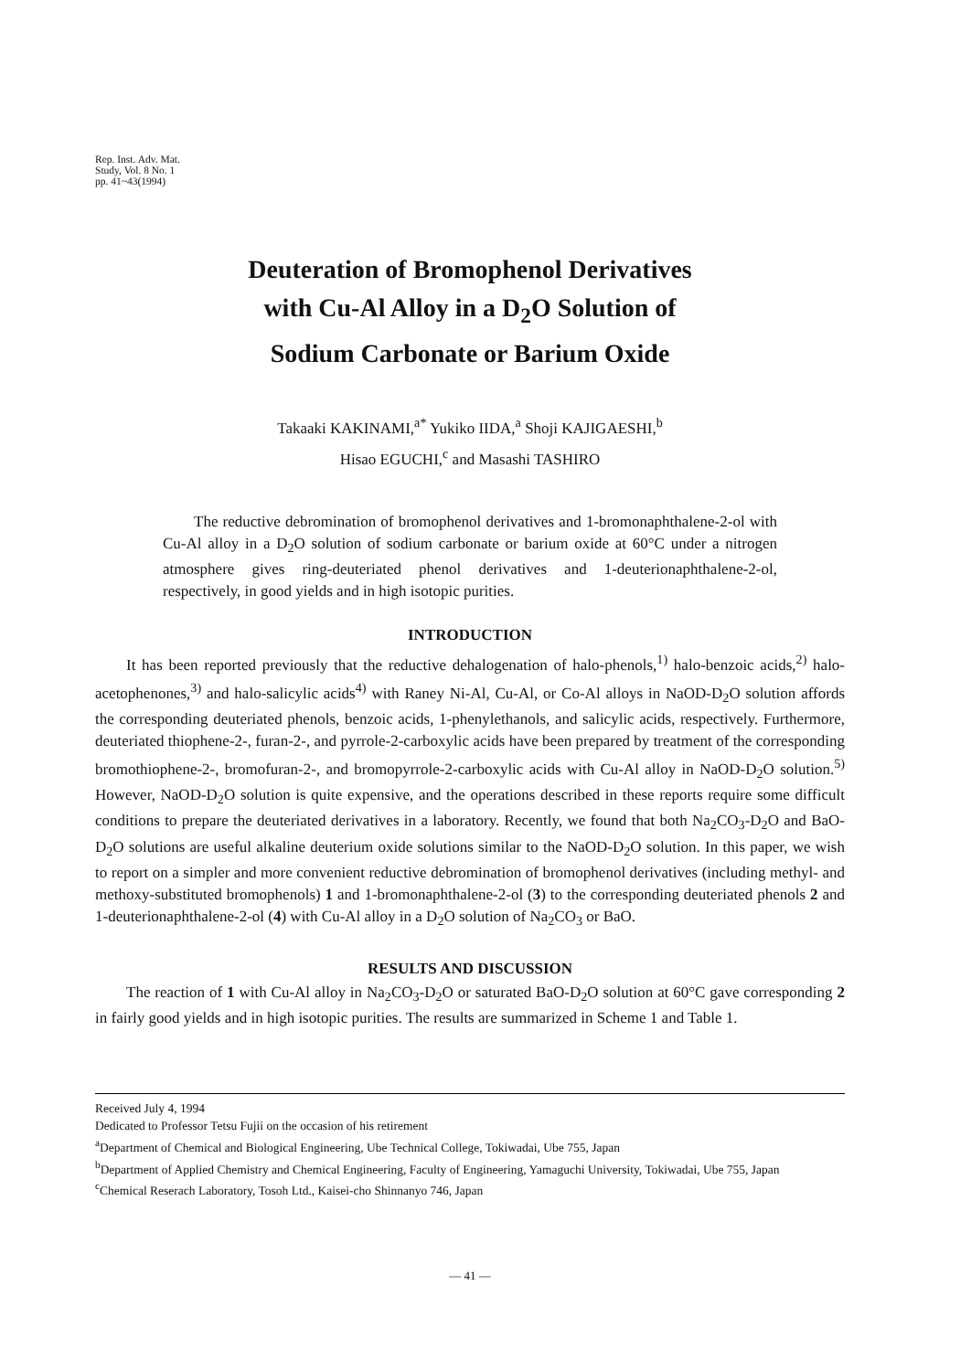Rep. Inst. Adv. Mat.
Study, Vol. 8 No. 1
pp. 41~43(1994)
Deuteration of Bromophenol Derivatives
with Cu-Al Alloy in a D<sub>2</sub>O Solution of
Sodium Carbonate or Barium Oxide
Takaaki KAKINAMI,<sup>a*</sup> Yukiko IIDA,<sup>a</sup> Shoji KAJIGAESHI,<sup>b</sup>
Hisao EGUCHI,<sup>c</sup> and Masashi TASHIRO
  The reductive debromination of bromophenol derivatives and 1-bromonaphthalene-2-ol with Cu-Al alloy in a D<sub>2</sub>O solution of sodium carbonate or barium oxide at 60°C under a nitrogen atmosphere gives ring-deuteriated phenol derivatives and 1-deuterionaphthalene-2-ol, respectively, in good yields and in high isotopic purities.
INTRODUCTION
It has been reported previously that the reductive dehalogenation of halo-phenols,<sup>1)</sup> halo-benzoic acids,<sup>2)</sup> halo-acetophenones,<sup>3)</sup> and halo-salicylic acids<sup>4)</sup> with Raney Ni-Al, Cu-Al, or Co-Al alloys in NaOD-D<sub>2</sub>O solution affords the corresponding deuteriated phenols, benzoic acids, 1-phenylethanols, and salicylic acids, respectively. Furthermore, deuteriated thiophene-2-, furan-2-, and pyrrole-2-carboxylic acids have been prepared by treatment of the corresponding bromothiophene-2-, bromofuran-2-, and bromopyrrole-2-carboxylic acids with Cu-Al alloy in NaOD-D<sub>2</sub>O solution.<sup>5)</sup> However, NaOD-D<sub>2</sub>O solution is quite expensive, and the operations described in these reports require some difficult conditions to prepare the deuteriated derivatives in a laboratory. Recently, we found that both Na<sub>2</sub>CO<sub>3</sub>-D<sub>2</sub>O and BaO-D<sub>2</sub>O solutions are useful alkaline deuterium oxide solutions similar to the NaOD-D<sub>2</sub>O solution. In this paper, we wish to report on a simpler and more convenient reductive debromination of bromophenol derivatives (including methyl- and methoxy-substituted bromophenols) 1 and 1-bromonaphthalene-2-ol (3) to the corresponding deuteriated phenols 2 and 1-deuterionaphthalene-2-ol (4) with Cu-Al alloy in a D<sub>2</sub>O solution of Na<sub>2</sub>CO<sub>3</sub> or BaO.
RESULTS AND DISCUSSION
The reaction of 1 with Cu-Al alloy in Na<sub>2</sub>CO<sub>3</sub>-D<sub>2</sub>O or saturated BaO-D<sub>2</sub>O solution at 60°C gave corresponding 2 in fairly good yields and in high isotopic purities. The results are summarized in Scheme 1 and Table 1.
Received July 4, 1994
Dedicated to Professor Tetsu Fujii on the occasion of his retirement
<sup>a</sup> Department of Chemical and Biological Engineering, Ube Technical College, Tokiwadai, Ube 755, Japan
<sup>b</sup> Department of Applied Chemistry and Chemical Engineering, Faculty of Engineering, Yamaguchi University, Tokiwadai, Ube 755, Japan
<sup>c</sup> Chemical Reserach Laboratory, Tosoh Ltd., Kaisei-cho Shinnanyo 746, Japan
— 41 —